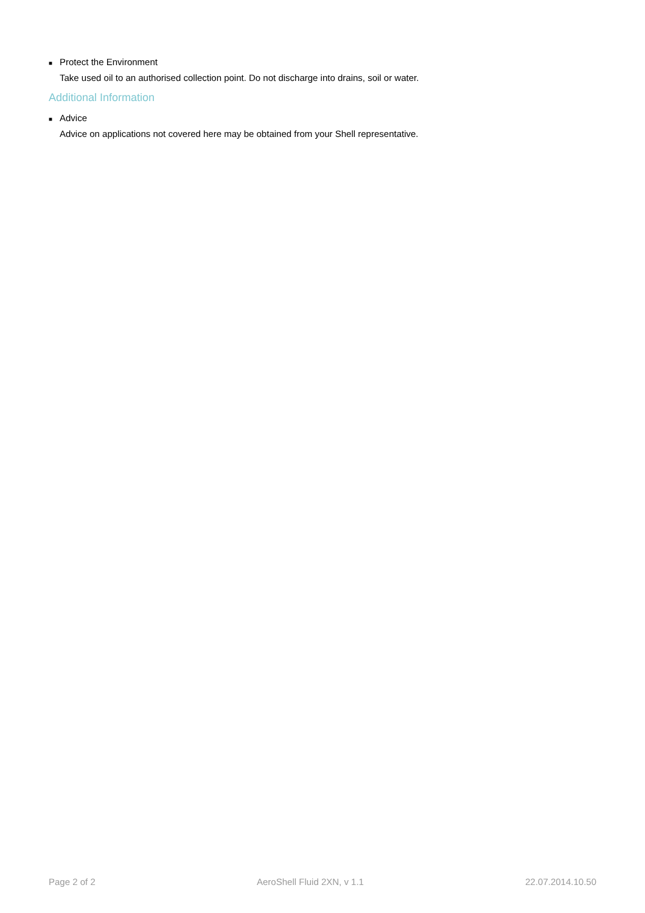■ Protect the Environment
Take used oil to an authorised collection point. Do not discharge into drains, soil or water.
Additional Information
■ Advice
Advice on applications not covered here may be obtained from your Shell representative.
Page 2 of 2 AeroShell Fluid 2XN, v 1.1 22.07.2014.10.50